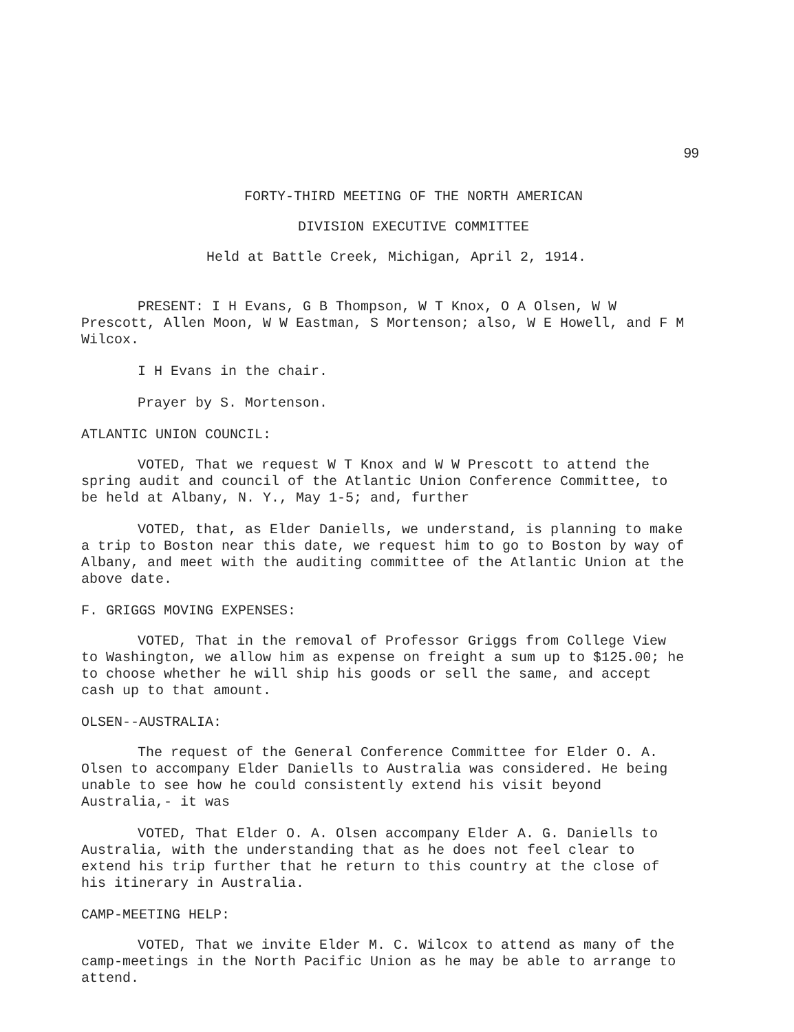99
FORTY-THIRD MEETING OF THE NORTH AMERICAN
DIVISION EXECUTIVE COMMITTEE
Held at Battle Creek, Michigan, April 2, 1914.
PRESENT: I H Evans, G B Thompson, W T Knox, O A Olsen, W W Prescott, Allen Moon, W W Eastman, S Mortenson; also, W E Howell, and F M Wilcox.
I H Evans in the chair.
Prayer by S. Mortenson.
ATLANTIC UNION COUNCIL:
VOTED, That we request W T Knox and W W Prescott to attend the spring audit and council of the Atlantic Union Conference Committee, to be held at Albany, N. Y., May 1-5; and, further
VOTED, that, as Elder Daniells, we understand, is planning to make a trip to Boston near this date, we request him to go to Boston by way of Albany, and meet with the auditing committee of the Atlantic Union at the above date.
F. GRIGGS MOVING EXPENSES:
VOTED, That in the removal of Professor Griggs from College View to Washington, we allow him as expense on freight a sum up to $125.00; he to choose whether he will ship his goods or sell the same, and accept cash up to that amount.
OLSEN--AUSTRALIA:
The request of the General Conference Committee for Elder O. A. Olsen to accompany Elder Daniells to Australia was considered. He being unable to see how he could consistently extend his visit beyond Australia,- it was
VOTED, That Elder O. A. Olsen accompany Elder A. G. Daniells to Australia, with the understanding that as he does not feel clear to extend his trip further that he return to this country at the close of his itinerary in Australia.
CAMP-MEETING HELP:
VOTED, That we invite Elder M. C. Wilcox to attend as many of the camp-meetings in the North Pacific Union as he may be able to arrange to attend.